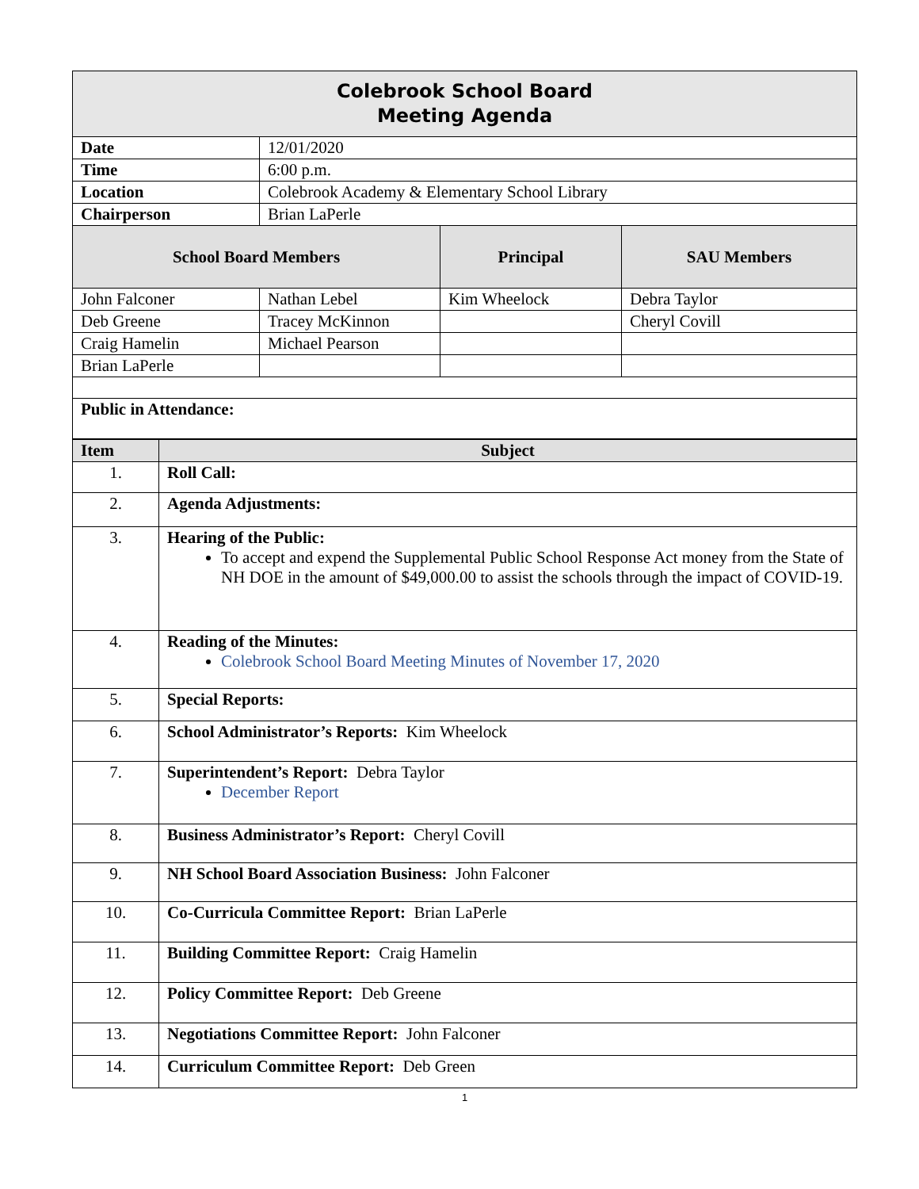| Colebrook School Board Meeting Agenda | | | |
| Date | 12/01/2020 | | |
| Time | 6:00 p.m. | | |
| Location | Colebrook Academy & Elementary School Library | | |
| Chairperson | Brian LaPerle | | |
| School Board Members | | Principal | SAU Members |
| John Falconer | Nathan Lebel | Kim Wheelock | Debra Taylor |
| Deb Greene | Tracey McKinnon | | Cheryl Covill |
| Craig Hamelin | Michael Pearson | | |
| Brian LaPerle | | | |
| Public in Attendance: | | | |
| Item | Subject |
| --- | --- |
| 1. | Roll Call: |
| 2. | Agenda Adjustments: |
| 3. | Hearing of the Public: To accept and expend the Supplemental Public School Response Act money from the State of NH DOE in the amount of $49,000.00 to assist the schools through the impact of COVID-19. |
| 4. | Reading of the Minutes: Colebrook School Board Meeting Minutes of November 17, 2020 |
| 5. | Special Reports: |
| 6. | School Administrator’s Reports: Kim Wheelock |
| 7. | Superintendent’s Report: Debra Taylor December Report |
| 8. | Business Administrator’s Report: Cheryl Covill |
| 9. | NH School Board Association Business: John Falconer |
| 10. | Co-Curricula Committee Report: Brian LaPerle |
| 11. | Building Committee Report: Craig Hamelin |
| 12. | Policy Committee Report: Deb Greene |
| 13. | Negotiations Committee Report: John Falconer |
| 14. | Curriculum Committee Report: Deb Green |
1